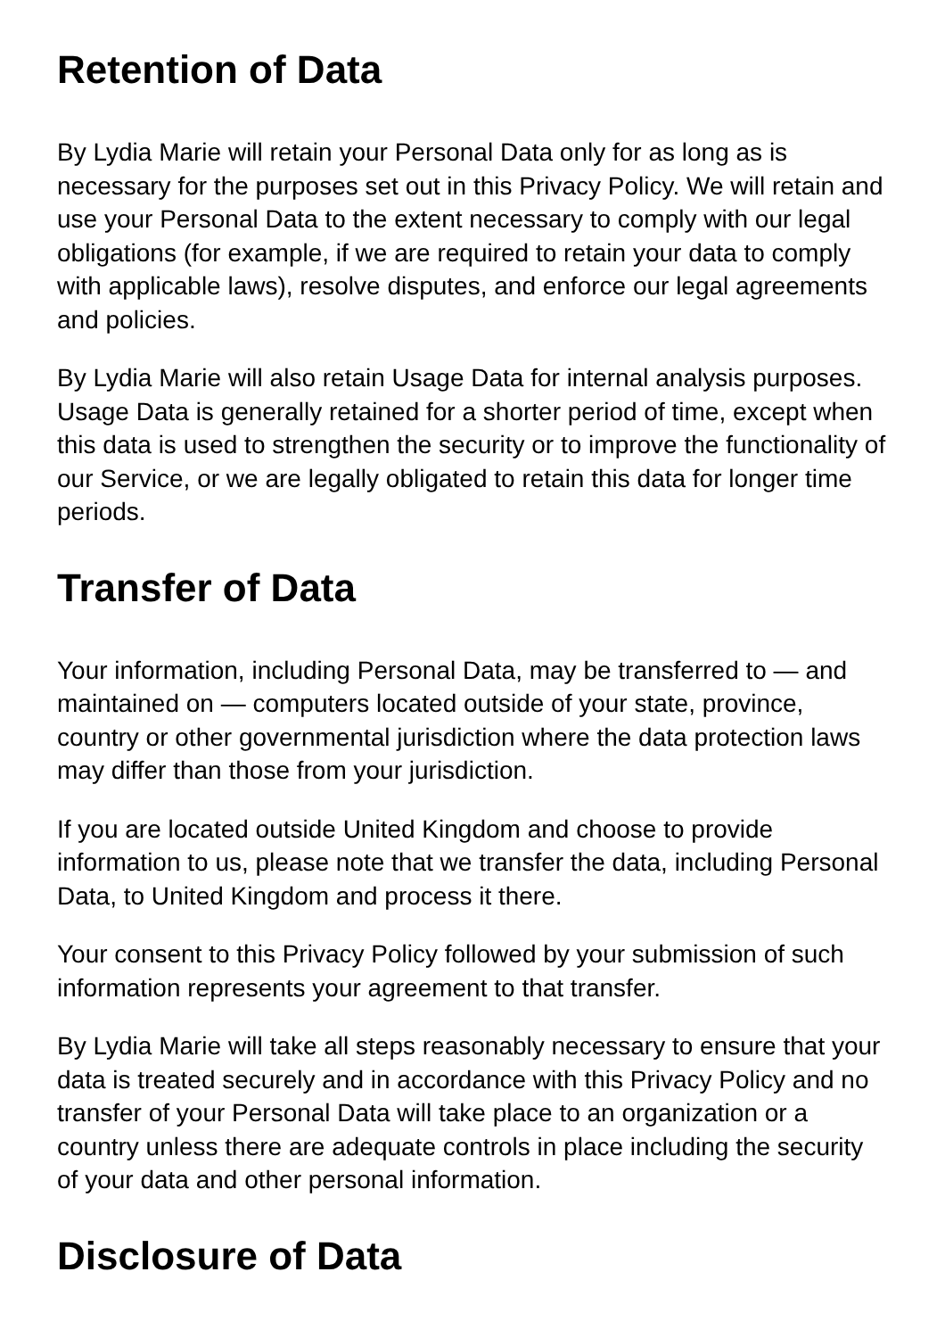Retention of Data
By Lydia Marie will retain your Personal Data only for as long as is necessary for the purposes set out in this Privacy Policy. We will retain and use your Personal Data to the extent necessary to comply with our legal obligations (for example, if we are required to retain your data to comply with applicable laws), resolve disputes, and enforce our legal agreements and policies.
By Lydia Marie will also retain Usage Data for internal analysis purposes. Usage Data is generally retained for a shorter period of time, except when this data is used to strengthen the security or to improve the functionality of our Service, or we are legally obligated to retain this data for longer time periods.
Transfer of Data
Your information, including Personal Data, may be transferred to — and maintained on — computers located outside of your state, province, country or other governmental jurisdiction where the data protection laws may differ than those from your jurisdiction.
If you are located outside United Kingdom and choose to provide information to us, please note that we transfer the data, including Personal Data, to United Kingdom and process it there.
Your consent to this Privacy Policy followed by your submission of such information represents your agreement to that transfer.
By Lydia Marie will take all steps reasonably necessary to ensure that your data is treated securely and in accordance with this Privacy Policy and no transfer of your Personal Data will take place to an organization or a country unless there are adequate controls in place including the security of your data and other personal information.
Disclosure of Data